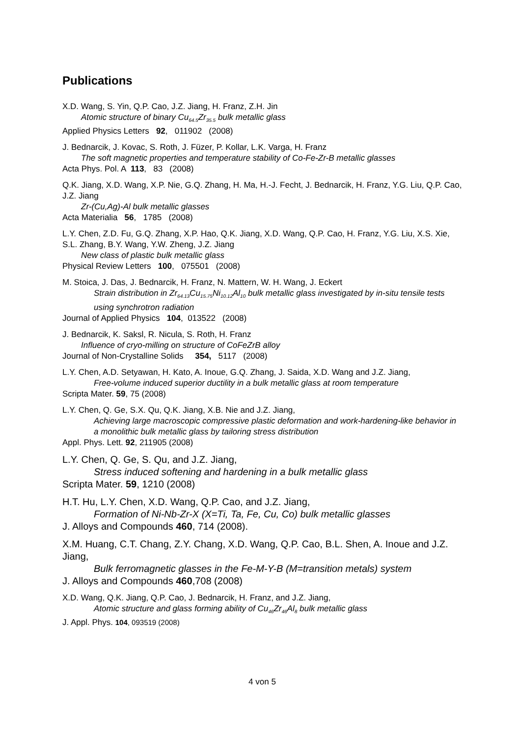Publications
X.D. Wang, S. Yin, Q.P. Cao, J.Z. Jiang, H. Franz, Z.H. Jin
Atomic structure of binary Cu<sub>64.5</sub>Zr<sub>35.5</sub> bulk metallic glass
Applied Physics Letters 92, 011902 (2008)
J. Bednarcik, J. Kovac, S. Roth, J. Füzer, P. Kollar, L.K. Varga, H. Franz
The soft magnetic properties and temperature stability of Co-Fe-Zr-B metallic glasses
Acta Phys. Pol. A 113, 83 (2008)
Q.K. Jiang, X.D. Wang, X.P. Nie, G.Q. Zhang, H. Ma, H.-J. Fecht, J. Bednarcik, H. Franz, Y.G. Liu, Q.P. Cao, J.Z. Jiang
Zr-(Cu,Ag)-Al bulk metallic glasses
Acta Materialia 56, 1785 (2008)
L.Y. Chen, Z.D. Fu, G.Q. Zhang, X.P. Hao, Q.K. Jiang, X.D. Wang, Q.P. Cao, H. Franz, Y.G. Liu, X.S. Xie, S.L. Zhang, B.Y. Wang, Y.W. Zheng, J.Z. Jiang
New class of plastic bulk metallic glass
Physical Review Letters 100, 075501 (2008)
M. Stoica, J. Das, J. Bednarcik, H. Franz, N. Mattern, W. H. Wang, J. Eckert
Strain distribution in Zr<sub>64.13</sub>Cu<sub>15.75</sub>Ni<sub>10.12</sub>Al<sub>10</sub> bulk metallic glass investigated by in-situ tensile tests using synchrotron radiation
Journal of Applied Physics 104, 013522 (2008)
J. Bednarcik, K. Saksl, R. Nicula, S. Roth, H. Franz
Influence of cryo-milling on structure of CoFeZrB alloy
Journal of Non-Crystalline Solids 354, 5117 (2008)
L.Y. Chen, A.D. Setyawan, H. Kato, A. Inoue, G.Q. Zhang, J. Saida, X.D. Wang and J.Z. Jiang,
Free-volume induced superior ductility in a bulk metallic glass at room temperature
Scripta Mater. 59, 75 (2008)
L.Y. Chen, Q. Ge, S.X. Qu, Q.K. Jiang, X.B. Nie and J.Z. Jiang,
Achieving large macroscopic compressive plastic deformation and work-hardening-like behavior in a monolithic bulk metallic glass by tailoring stress distribution
Appl. Phys. Lett. 92, 211905 (2008)
L.Y. Chen, Q. Ge, S. Qu, and J.Z. Jiang,
Stress induced softening and hardening in a bulk metallic glass
Scripta Mater. 59, 1210 (2008)
H.T. Hu, L.Y. Chen, X.D. Wang, Q.P. Cao, and J.Z. Jiang,
Formation of Ni-Nb-Zr-X (X=Ti, Ta, Fe, Cu, Co) bulk metallic glasses
J. Alloys and Compounds 460, 714 (2008).
X.M. Huang, C.T. Chang, Z.Y. Chang, X.D. Wang, Q.P. Cao, B.L. Shen, A. Inoue and J.Z. Jiang,
Bulk ferromagnetic glasses in the Fe-M-Y-B (M=transition metals) system
J. Alloys and Compounds 460,708 (2008)
X.D. Wang, Q.K. Jiang, Q.P. Cao, J. Bednarcik, H. Franz, and J.Z. Jiang,
Atomic structure and glass forming ability of Cu<sub>46</sub>Zr<sub>46</sub>Al<sub>8</sub> bulk metallic glass
J. Appl. Phys. 104, 093519 (2008)
4 von 5